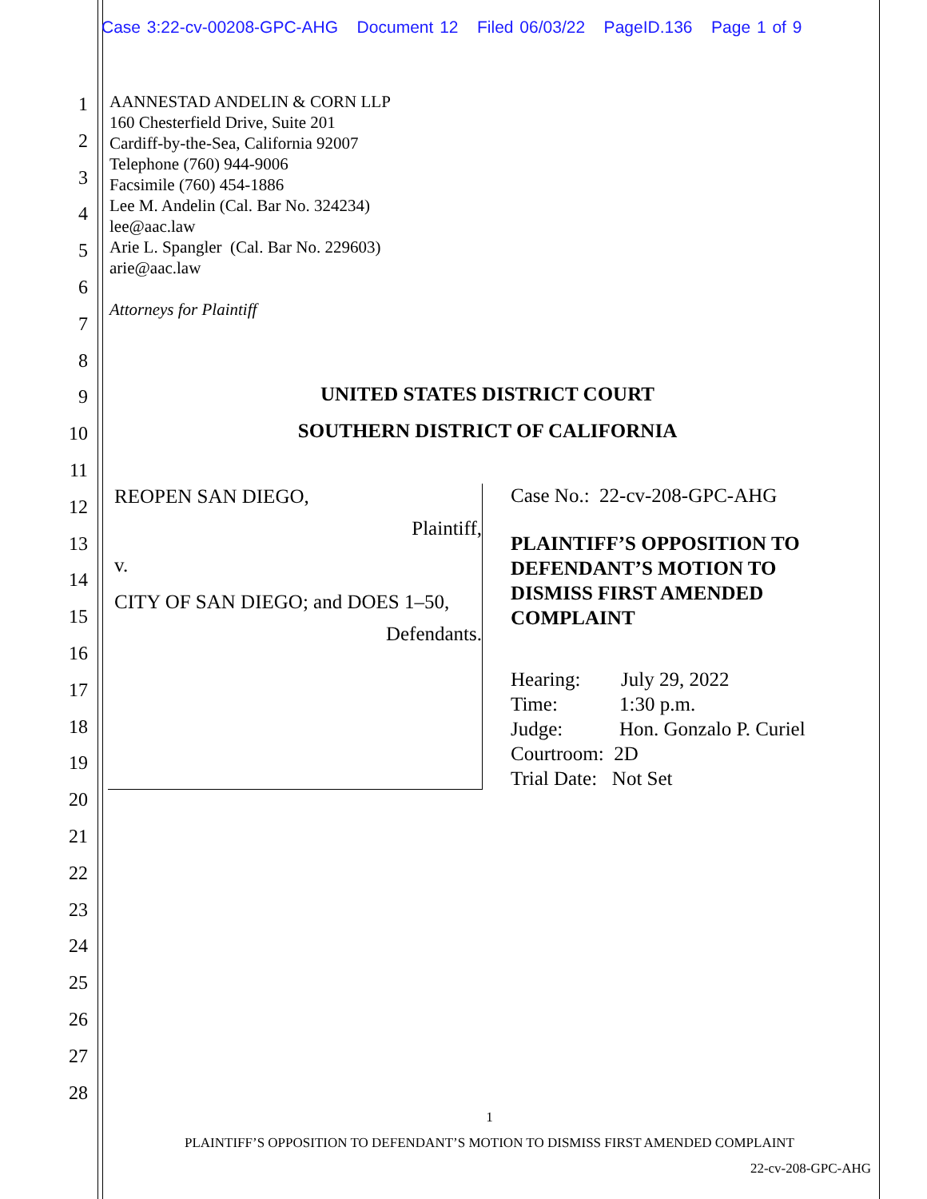Case 3:22-cv-00208-GPC-AHG Document 12 Filed 06/03/22 PageID.136 Page 1 of 9
1
2
3
4
5
6
7
8
9
10
11
12
13
14
15
16
17
18
19
20
21
22
23
24
25
26
27
28
AANNESTAD ANDELIN & CORN LLP
160 Chesterfield Drive, Suite 201
Cardiff-by-the-Sea, California 92007
Telephone (760) 944-9006
Facsimile (760) 454-1886
Lee M. Andelin (Cal. Bar No. 324234)
lee@aac.law
Arie L. Spangler (Cal. Bar No. 229603)
arie@aac.law
Attorneys for Plaintiff
UNITED STATES DISTRICT COURT
SOUTHERN DISTRICT OF CALIFORNIA
REOPEN SAN DIEGO,
Plaintiff,
v.
CITY OF SAN DIEGO; and DOES 1–50,
Defendants.
Case No.: 22-cv-208-GPC-AHG
PLAINTIFF’S OPPOSITION TO DEFENDANT’S MOTION TO DISMISS FIRST AMENDED COMPLAINT
Hearing: July 29, 2022
Time: 1:30 p.m.
Judge: Hon. Gonzalo P. Curiel
Courtroom: 2D
Trial Date: Not Set
1
PLAINTIFF’S OPPOSITION TO DEFENDANT’S MOTION TO DISMISS FIRST AMENDED COMPLAINT
22-cv-208-GPC-AHG